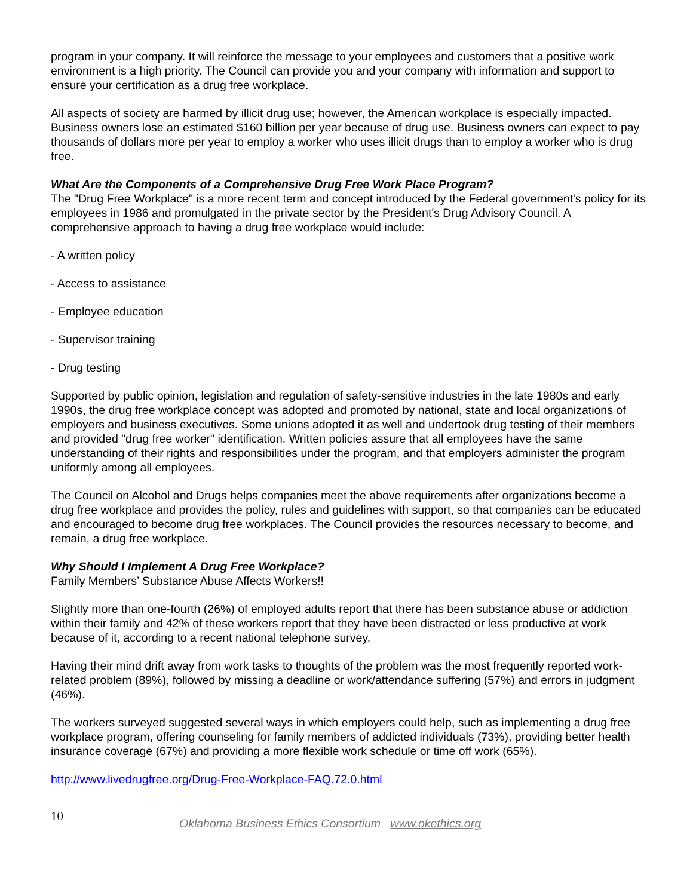program in your company. It will reinforce the message to your employees and customers that a positive work environment is a high priority. The Council can provide you and your company with information and support to ensure your certification as a drug free workplace.
All aspects of society are harmed by illicit drug use; however, the American workplace is especially impacted. Business owners lose an estimated $160 billion per year because of drug use. Business owners can expect to pay thousands of dollars more per year to employ a worker who uses illicit drugs than to employ a worker who is drug free.
What Are the Components of a Comprehensive Drug Free Work Place Program?
The "Drug Free Workplace" is a more recent term and concept introduced by the Federal government's policy for its employees in 1986 and promulgated in the private sector by the President's Drug Advisory Council. A comprehensive approach to having a drug free workplace would include:
- A written policy
- Access to assistance
- Employee education
- Supervisor training
- Drug testing
Supported by public opinion, legislation and regulation of safety-sensitive industries in the late 1980s and early 1990s, the drug free workplace concept was adopted and promoted by national, state and local organizations of employers and business executives. Some unions adopted it as well and undertook drug testing of their members and provided "drug free worker" identification. Written policies assure that all employees have the same understanding of their rights and responsibilities under the program, and that employers administer the program uniformly among all employees.
The Council on Alcohol and Drugs helps companies meet the above requirements after organizations become a drug free workplace and provides the policy, rules and guidelines with support, so that companies can be educated and encouraged to become drug free workplaces. The Council provides the resources necessary to become, and remain, a drug free workplace.
Why Should I Implement A Drug Free Workplace?
Family Members’ Substance Abuse Affects Workers!!
Slightly more than one-fourth (26%) of employed adults report that there has been substance abuse or addiction within their family and 42% of these workers report that they have been distracted or less productive at work because of it, according to a recent national telephone survey.
Having their mind drift away from work tasks to thoughts of the problem was the most frequently reported work-related problem (89%), followed by missing a deadline or work/attendance suffering (57%) and errors in judgment (46%).
The workers surveyed suggested several ways in which employers could help, such as implementing a drug free workplace program, offering counseling for family members of addicted individuals (73%), providing better health insurance coverage (67%) and providing a more flexible work schedule or time off work (65%).
http://www.livedrugfree.org/Drug-Free-Workplace-FAQ.72.0.html
10
Oklahoma Business Ethics Consortium www.okethics.org